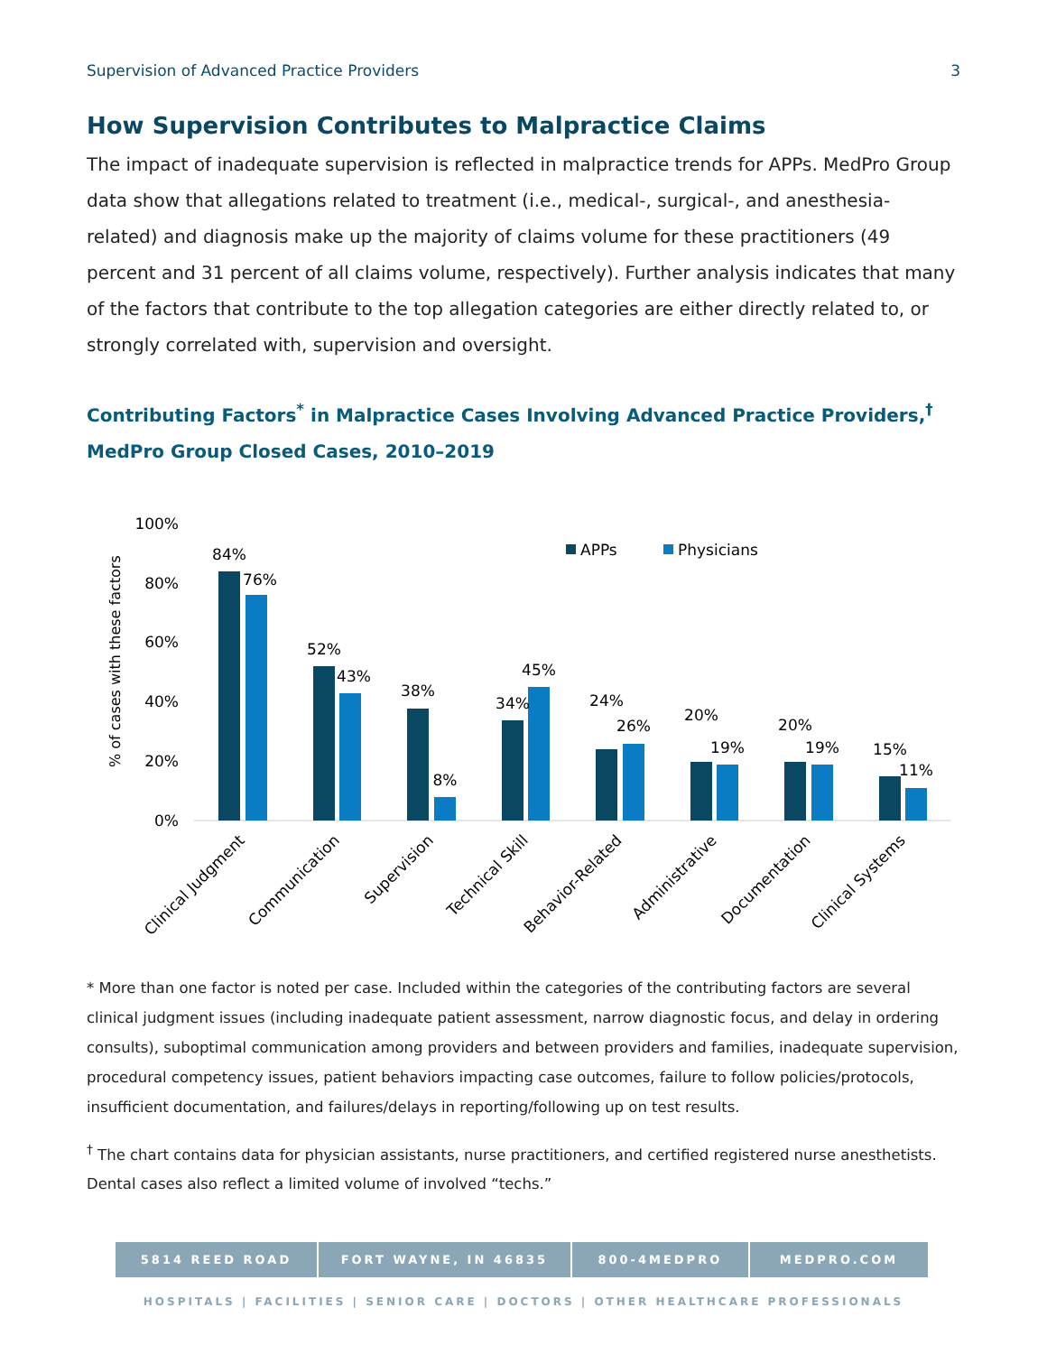Supervision of Advanced Practice Providers 3
How Supervision Contributes to Malpractice Claims
The impact of inadequate supervision is reflected in malpractice trends for APPs. MedPro Group data show that allegations related to treatment (i.e., medical-, surgical-, and anesthesia-related) and diagnosis make up the majority of claims volume for these practitioners (49 percent and 31 percent of all claims volume, respectively). Further analysis indicates that many of the factors that contribute to the top allegation categories are either directly related to, or strongly correlated with, supervision and oversight.
Contributing Factors<sup>*</sup> in Malpractice Cases Involving Advanced Practice Providers,<sup>†</sup>
MedPro Group Closed Cases, 2010–2019
% of cases with these factors
100%
80%
60%
40%
20%
0%
APPs
Physicians
84%
76%
52%
43%
38%
8%
34%
45%
24%
26%
20%
19%
20%
19%
15%
11%
Clinical Judgment
Communication
Supervision
Technical Skill
Behavior-Related
Administrative
Documentation
Clinical Systems
* More than one factor is noted per case. Included within the categories of the contributing factors are several clinical judgment issues (including inadequate patient assessment, narrow diagnostic focus, and delay in ordering consults), suboptimal communication among providers and between providers and families, inadequate supervision, procedural competency issues, patient behaviors impacting case outcomes, failure to follow policies/protocols, insufficient documentation, and failures/delays in reporting/following up on test results.
<sup>†</sup> The chart contains data for physician assistants, nurse practitioners, and certified registered nurse anesthetists. Dental cases also reflect a limited volume of involved “techs.”
5814 REED ROAD FORT WAYNE, IN 46835 800-4MEDPRO MEDPRO.COM
HOSPITALS | FACILITIES | SENIOR CARE | DOCTORS | OTHER HEALTHCARE PROFESSIONALS